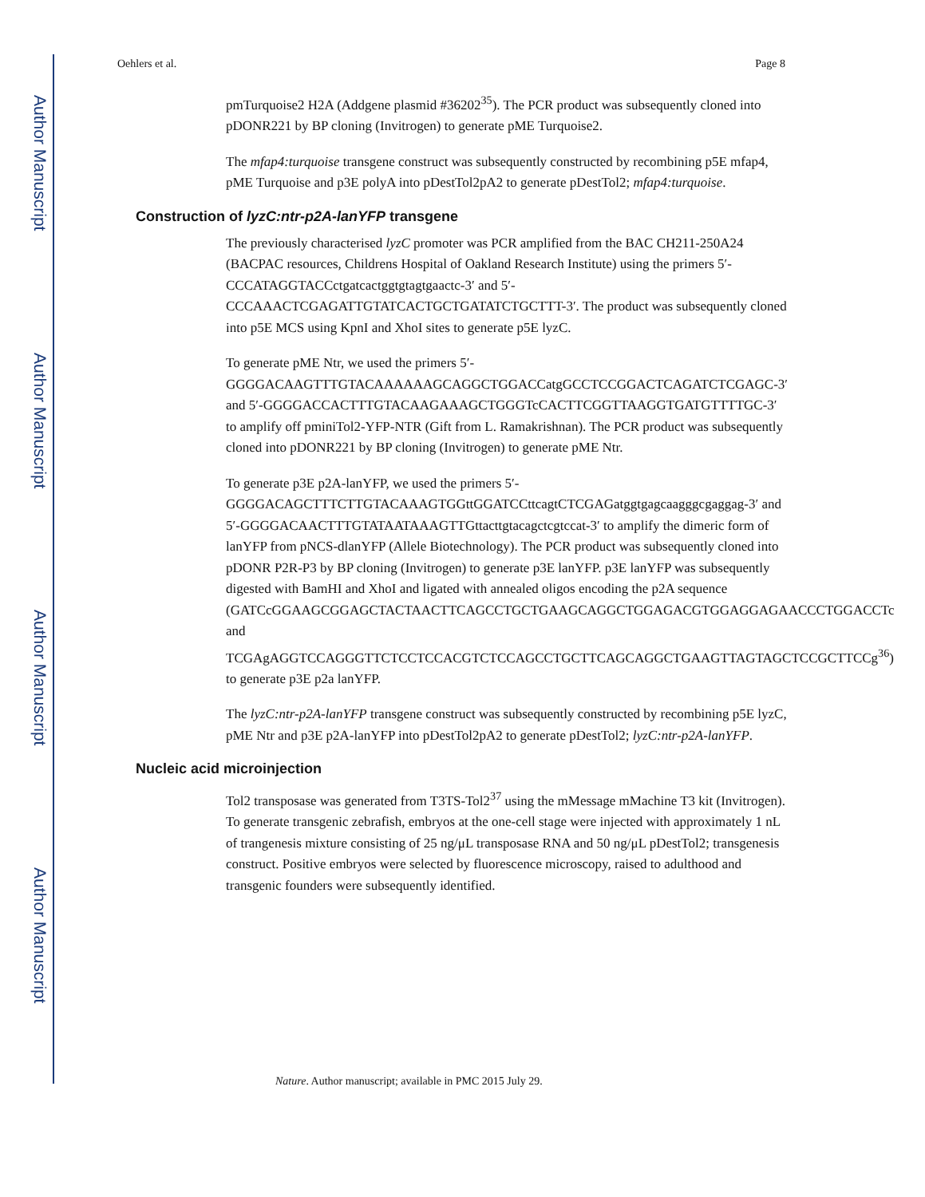Author Manuscript
Author Manuscript
Author Manuscript
Author Manuscript
Oehlers et al. Page 8
pmTurquoise2 H2A (Addgene plasmid #36202<sup>35</sup>). The PCR product was subsequently cloned into pDONR221 by BP cloning (Invitrogen) to generate pME Turquoise2.
The mfap4:turquoise transgene construct was subsequently constructed by recombining p5E mfap4, pME Turquoise and p3E polyA into pDestTol2pA2 to generate pDestTol2; mfap4:turquoise.
Construction of lyzC:ntr-p2A-lanYFP transgene
The previously characterised lyzC promoter was PCR amplified from the BAC CH211-250A24 (BACPAC resources, Childrens Hospital of Oakland Research Institute) using the primers 5′-CCCATAGGTACCctgatcactggtgtagtgaactc-3′ and 5′-CCCAAACTCGAGATTGTATCACTGCTGATATCTGCTTT-3′. The product was subsequently cloned into p5E MCS using KpnI and XhoI sites to generate p5E lyzC.
To generate pME Ntr, we used the primers 5′-GGGGACAAGTTTGTACAAAAAAGCAGGCTGGACCatgGCCTCCGGACTCAGATCTCGAGC-3′ and 5′-GGGGACCACTTTGTACAAGAAAGCTGGGTcCACTTCGGTTAAGGTGATGTTTTGC-3′ to amplify off pminiTol2-YFP-NTR (Gift from L. Ramakrishnan). The PCR product was subsequently cloned into pDONR221 by BP cloning (Invitrogen) to generate pME Ntr.
To generate p3E p2A-lanYFP, we used the primers 5′-GGGGACAGCTTTCTTGTACAAAGTGGttGGATCCttcagtCTCGAGatggtgagcaagggcgaggag-3′ and 5′-GGGGACAACTTTGTATAATAAAGTTGttacttgtacagctcgtccat-3′ to amplify the dimeric form of lanYFP from pNCS-dlanYFP (Allele Biotechnology). The PCR product was subsequently cloned into pDONR P2R-P3 by BP cloning (Invitrogen) to generate p3E lanYFP. p3E lanYFP was subsequently digested with BamHI and XhoI and ligated with annealed oligos encoding the p2A sequence (GATCcGGAAGCGGAGCTACTAACTTCAGCCTGCTGAAGCAGGCTGGAGACGTGGAGGAGAACCCTGGACCTc and TCGAgAGGTCCAGGGTTCTCCTCCACGTCTCCAGCCTGCTTCAGCAGGCTGAAGTTAGTAGCTCCGCTTCCg<sup>36</sup>) to generate p3E p2a lanYFP.
The lyzC:ntr-p2A-lanYFP transgene construct was subsequently constructed by recombining p5E lyzC, pME Ntr and p3E p2A-lanYFP into pDestTol2pA2 to generate pDestTol2; lyzC:ntr-p2A-lanYFP.
Nucleic acid microinjection
Tol2 transposase was generated from T3TS-Tol2<sup>37</sup> using the mMessage mMachine T3 kit (Invitrogen). To generate transgenic zebrafish, embryos at the one-cell stage were injected with approximately 1 nL of trangenesis mixture consisting of 25 ng/μL transposase RNA and 50 ng/μL pDestTol2; transgenesis construct. Positive embryos were selected by fluorescence microscopy, raised to adulthood and transgenic founders were subsequently identified.
Nature. Author manuscript; available in PMC 2015 July 29.